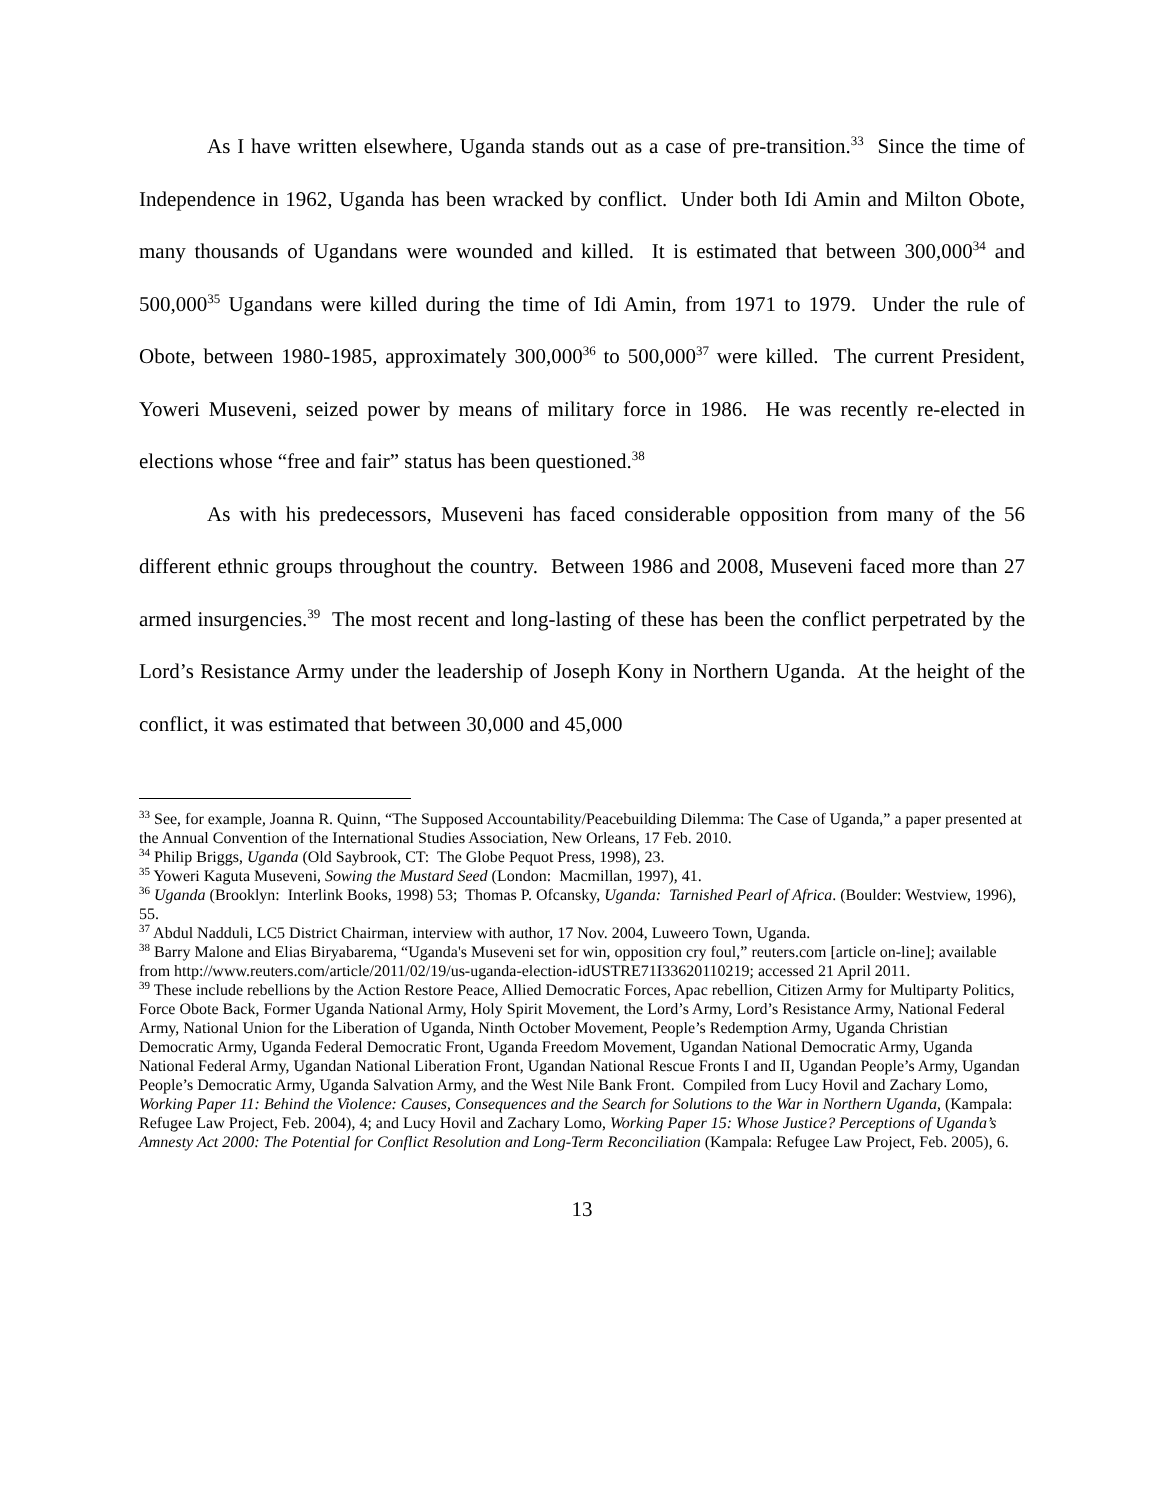As I have written elsewhere, Uganda stands out as a case of pre-transition.<sup>33</sup> Since the time of Independence in 1962, Uganda has been wracked by conflict. Under both Idi Amin and Milton Obote, many thousands of Ugandans were wounded and killed. It is estimated that between 300,000<sup>34</sup> and 500,000<sup>35</sup> Ugandans were killed during the time of Idi Amin, from 1971 to 1979. Under the rule of Obote, between 1980-1985, approximately 300,000<sup>36</sup> to 500,000<sup>37</sup> were killed. The current President, Yoweri Museveni, seized power by means of military force in 1986. He was recently re-elected in elections whose “free and fair” status has been questioned.<sup>38</sup>
As with his predecessors, Museveni has faced considerable opposition from many of the 56 different ethnic groups throughout the country. Between 1986 and 2008, Museveni faced more than 27 armed insurgencies.<sup>39</sup> The most recent and long-lasting of these has been the conflict perpetrated by the Lord’s Resistance Army under the leadership of Joseph Kony in Northern Uganda. At the height of the conflict, it was estimated that between 30,000 and 45,000
<sup>33</sup> See, for example, Joanna R. Quinn, “The Supposed Accountability/Peacebuilding Dilemma: The Case of Uganda,” a paper presented at the Annual Convention of the International Studies Association, New Orleans, 17 Feb. 2010.
<sup>34</sup> Philip Briggs, Uganda (Old Saybrook, CT: The Globe Pequot Press, 1998), 23.
<sup>35</sup> Yoweri Kaguta Museveni, Sowing the Mustard Seed (London: Macmillan, 1997), 41.
<sup>36</sup> Uganda (Brooklyn: Interlink Books, 1998) 53; Thomas P. Ofcansky, Uganda: Tarnished Pearl of Africa. (Boulder: Westview, 1996), 55.
<sup>37</sup> Abdul Nadduli, LC5 District Chairman, interview with author, 17 Nov. 2004, Luweero Town, Uganda.
<sup>38</sup> Barry Malone and Elias Biryabarema, “Uganda's Museveni set for win, opposition cry foul,” reuters.com [article on-line]; available from http://www.reuters.com/article/2011/02/19/us-uganda-election-idUSTRE71I33620110219; accessed 21 April 2011.
<sup>39</sup> These include rebellions by the Action Restore Peace, Allied Democratic Forces, Apac rebellion, Citizen Army for Multiparty Politics, Force Obote Back, Former Uganda National Army, Holy Spirit Movement, the Lord’s Army, Lord’s Resistance Army, National Federal Army, National Union for the Liberation of Uganda, Ninth October Movement, People’s Redemption Army, Uganda Christian Democratic Army, Uganda Federal Democratic Front, Uganda Freedom Movement, Ugandan National Democratic Army, Uganda National Federal Army, Ugandan National Liberation Front, Ugandan National Rescue Fronts I and II, Ugandan People’s Army, Ugandan People’s Democratic Army, Uganda Salvation Army, and the West Nile Bank Front. Compiled from Lucy Hovil and Zachary Lomo, Working Paper 11: Behind the Violence: Causes, Consequences and the Search for Solutions to the War in Northern Uganda, (Kampala: Refugee Law Project, Feb. 2004), 4; and Lucy Hovil and Zachary Lomo, Working Paper 15: Whose Justice? Perceptions of Uganda’s Amnesty Act 2000: The Potential for Conflict Resolution and Long-Term Reconciliation (Kampala: Refugee Law Project, Feb. 2005), 6.
13